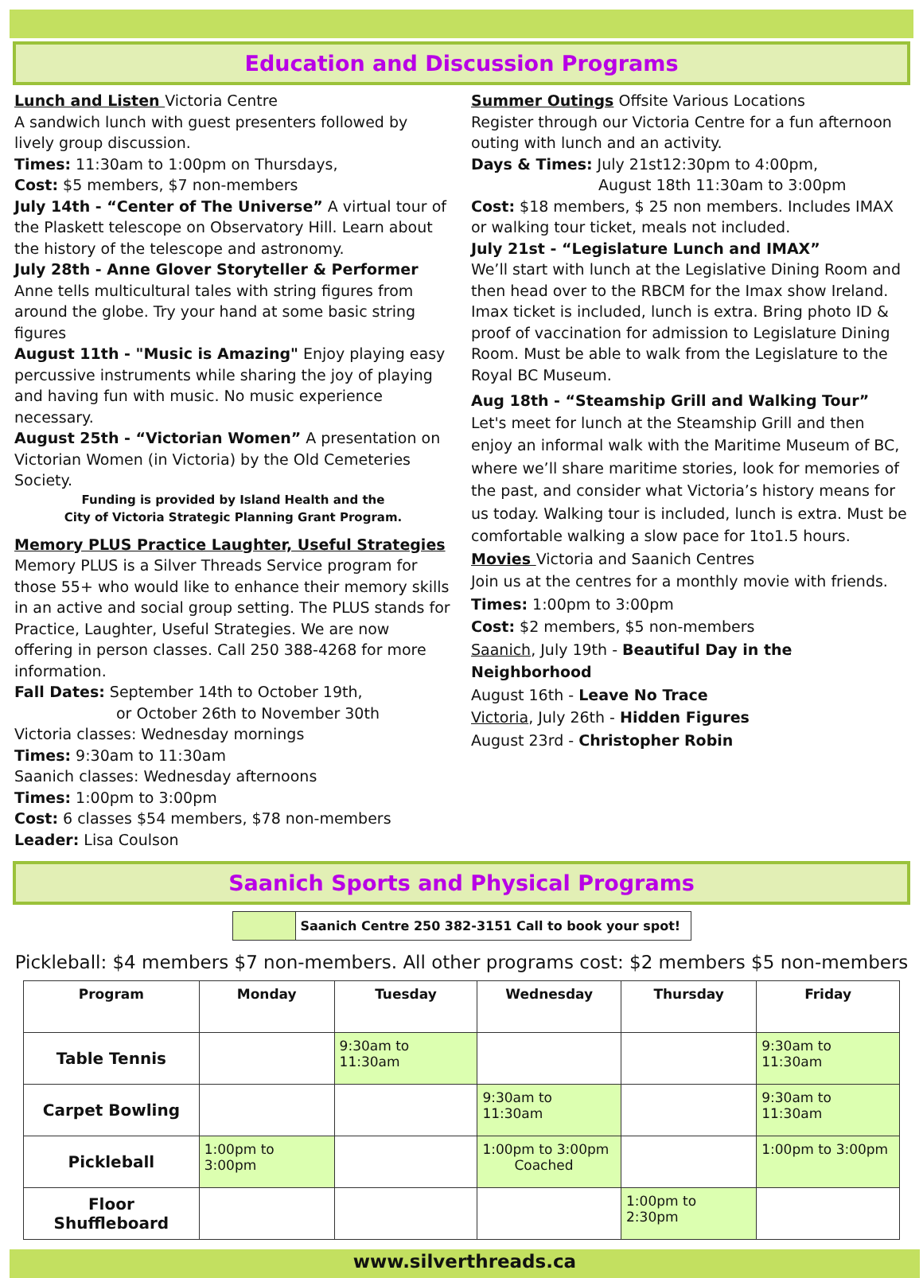Education and Discussion Programs
Lunch and Listen Victoria Centre
A sandwich lunch with guest presenters followed by lively group discussion.
Times: 11:30am to 1:00pm on Thursdays,
Cost: $5 members, $7 non-members
July 14th - “Center of The Universe” A virtual tour of the Plaskett telescope on Observatory Hill. Learn about the history of the telescope and astronomy.
July 28th - Anne Glover Storyteller & Performer Anne tells multicultural tales with string figures from around the globe. Try your hand at some basic string figures
August 11th - "Music is Amazing" Enjoy playing easy percussive instruments while sharing the joy of playing and having fun with music. No music experience necessary.
August 25th - “Victorian Women” A presentation on Victorian Women (in Victoria) by the Old Cemeteries Society.
Funding is provided by Island Health and the
City of Victoria Strategic Planning Grant Program.
Memory PLUS Practice Laughter, Useful Strategies
Memory PLUS is a Silver Threads Service program for those 55+ who would like to enhance their memory skills in an active and social group setting. The PLUS stands for Practice, Laughter, Useful Strategies. We are now offering in person classes. Call 250 388-4268 for more information.
Fall Dates: September 14th to October 19th,
or October 26th to November 30th
Victoria classes: Wednesday mornings
Times: 9:30am to 11:30am
Saanich classes: Wednesday afternoons
Times: 1:00pm to 3:00pm
Cost: 6 classes $54 members, $78 non-members
Leader: Lisa Coulson
Summer Outings Offsite Various Locations
Register through our Victoria Centre for a fun afternoon outing with lunch and an activity.
Days & Times: July 21st12:30pm to 4:00pm,
August 18th 11:30am to 3:00pm
Cost: $18 members, $ 25 non members. Includes IMAX or walking tour ticket, meals not included.
July 21st - “Legislature Lunch and IMAX”
We’ll start with lunch at the Legislative Dining Room and then head over to the RBCM for the Imax show Ireland. Imax ticket is included, lunch is extra. Bring photo ID & proof of vaccination for admission to Legislature Dining Room. Must be able to walk from the Legislature to the Royal BC Museum.
Aug 18th - “Steamship Grill and Walking Tour”
Let's meet for lunch at the Steamship Grill and then enjoy an informal walk with the Maritime Museum of BC, where we’ll share maritime stories, look for memories of the past, and consider what Victoria’s history means for us today. Walking tour is included, lunch is extra. Must be comfortable walking a slow pace for 1to1.5 hours.
Movies Victoria and Saanich Centres
Join us at the centres for a monthly movie with friends.
Times: 1:00pm to 3:00pm
Cost: $2 members, $5 non-members
Saanich, July 19th - Beautiful Day in the Neighborhood
August 16th - Leave No Trace
Victoria, July 26th - Hidden Figures
August 23rd - Christopher Robin
Saanich Sports and Physical Programs
Saanich Centre 250 382-3151 Call to book your spot!
Pickleball: $4 members $7 non-members. All other programs cost: $2 members $5 non-members
| Program | Monday | Tuesday | Wednesday | Thursday | Friday |
| --- | --- | --- | --- | --- | --- |
| Table Tennis | | 9:30am to 11:30am | | | 9:30am to 11:30am |
| Carpet Bowling | | | 9:30am to 11:30am | | 9:30am to 11:30am |
| Pickleball | 1:00pm to 3:00pm | | 1:00pm to 3:00pm Coached | | 1:00pm to 3:00pm |
| Floor Shuffleboard | | | | 1:00pm to 2:30pm | |
www.silverthreads.ca